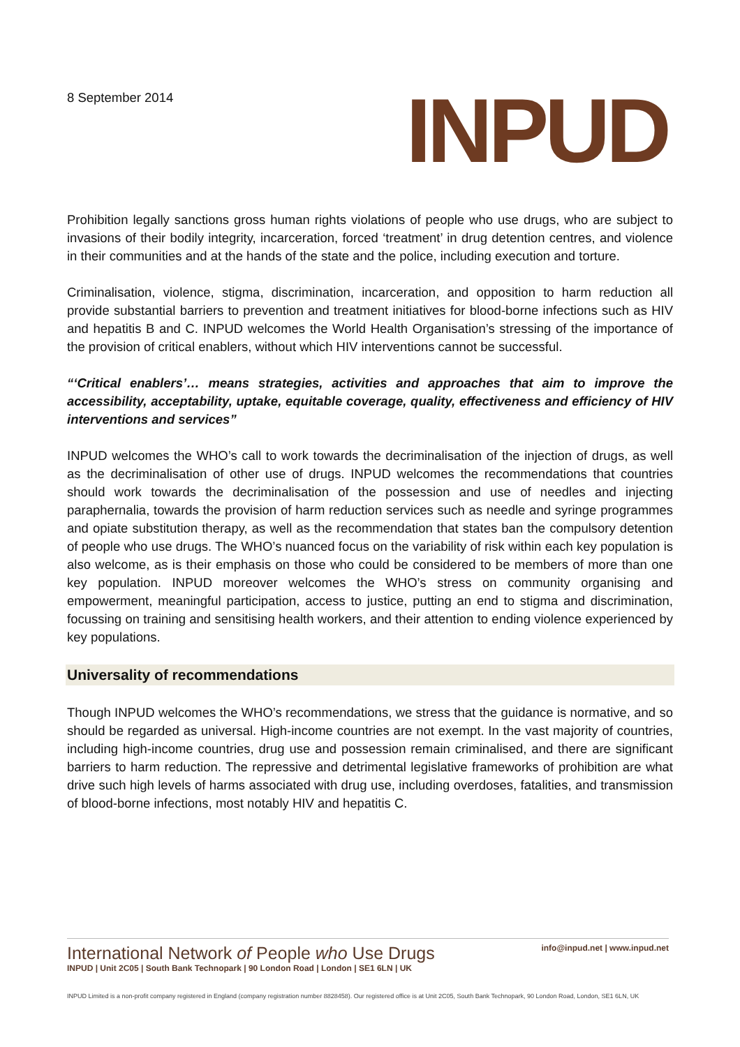8 September 2014
INPUD
Prohibition legally sanctions gross human rights violations of people who use drugs, who are subject to invasions of their bodily integrity, incarceration, forced ‘treatment’ in drug detention centres, and violence in their communities and at the hands of the state and the police, including execution and torture.
Criminalisation, violence, stigma, discrimination, incarceration, and opposition to harm reduction all provide substantial barriers to prevention and treatment initiatives for blood-borne infections such as HIV and hepatitis B and C. INPUD welcomes the World Health Organisation’s stressing of the importance of the provision of critical enablers, without which HIV interventions cannot be successful.
“‘Critical enablers’… means strategies, activities and approaches that aim to improve the accessibility, acceptability, uptake, equitable coverage, quality, effectiveness and efficiency of HIV interventions and services”
INPUD welcomes the WHO’s call to work towards the decriminalisation of the injection of drugs, as well as the decriminalisation of other use of drugs. INPUD welcomes the recommendations that countries should work towards the decriminalisation of the possession and use of needles and injecting paraphernalia, towards the provision of harm reduction services such as needle and syringe programmes and opiate substitution therapy, as well as the recommendation that states ban the compulsory detention of people who use drugs. The WHO’s nuanced focus on the variability of risk within each key population is also welcome, as is their emphasis on those who could be considered to be members of more than one key population. INPUD moreover welcomes the WHO’s stress on community organising and empowerment, meaningful participation, access to justice, putting an end to stigma and discrimination, focussing on training and sensitising health workers, and their attention to ending violence experienced by key populations.
Universality of recommendations
Though INPUD welcomes the WHO’s recommendations, we stress that the guidance is normative, and so should be regarded as universal. High-income countries are not exempt. In the vast majority of countries, including high-income countries, drug use and possession remain criminalised, and there are significant barriers to harm reduction. The repressive and detrimental legislative frameworks of prohibition are what drive such high levels of harms associated with drug use, including overdoses, fatalities, and transmission of blood-borne infections, most notably HIV and hepatitis C.
International Network of People who Use Drugs
info@inpud.net | www.inpud.net
INPUD | Unit 2C05 | South Bank Technopark | 90 London Road | London | SE1 6LN | UK
INPUD Limited is a non-profit company registered in England (company registration number 8828458). Our registered office is at Unit 2C05, South Bank Technopark, 90 London Road, London, SE1 6LN, UK